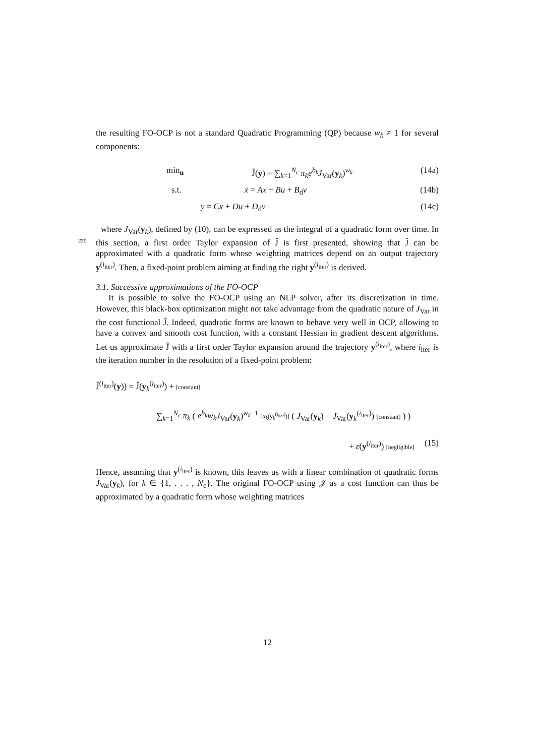the resulting FO-OCP is not a standard Quadratic Programming (QP) because w<sub>k</sub> ≠ 1 for several components:
min<sub>u</sub> Ĵ(y) = ∑<sub>k=1</sub><sup>N<sub>c</sub></sup> π<sub>k</sub>e<sup>b<sub>k</sub></sup>J<sub>Var</sub>(y<sub>k</sub>)<sup>w<sub>k</sub></sup> (14a)
s.t. ẋ = Ax + Bu + B<sub>d</sub>v (14b)
y = Cx + Du + D<sub>d</sub>v (14c)
where J<sub>Var</sub>(y<sub>k</sub>), defined by (10), can be expressed as the integral of a quadratic form over time. In this section, a first order Taylor expansion of Ĵ is first presented, showing that Ĵ can be approximated with a quadratic form whose weighting matrices depend on an output trajectory y<sup>(i<sub>iter</sub>)</sup>. Then, a fixed-point problem aiming at finding the right y<sup>(i<sub>iter</sub>)</sup> is derived.
3.1. Successive approximations of the FO-OCP
It is possible to solve the FO-OCP using an NLP solver, after its discretization in time. However, this black-box optimization might not take advantage from the quadratic nature of J<sub>Var</sub> in the cost functional Ĵ. Indeed, quadratic forms are known to behave very well in OCP, allowing to have a convex and smooth cost function, with a constant Hessian in gradient descent algorithms. Let us approximate Ĵ with a first order Taylor expansion around the trajectory y<sup>(i<sub>iter</sub>)</sup>, where i<sub>iter</sub> is the iteration number in the resolution of a fixed-point problem:
Ĵ<sup>(i<sub>iter</sub>)</sup>(y)) = Ĵ(y<sub>k</sub><sup>(i<sub>iter</sub>)</sup>) + [constant]
∑<sub>k=1</sub><sup>N<sub>c</sub></sup> π<sub>k</sub> ( e<sup>b<sub>k</sub></sup>w<sub>k</sub>J<sub>Var</sub>(y<sub>k</sub>)<sup>w<sub>k</sub>−1</sup> [α<sub>k</sub>(y<sub>k</sub><sup>(i<sub>iter</sub>)</sup>)] ( J<sub>Var</sub>(y<sub>k</sub>) − J<sub>Var</sub>(y<sub>k</sub><sup>(i<sub>iter</sub>)</sup>) [constant] ) )
+ ε(y<sup>(i<sub>iter</sub>)</sup>) [negligible] (15)
Hence, assuming that y<sup>(i<sub>iter</sub>)</sup> is known, this leaves us with a linear combination of quadratic forms J<sub>Var</sub>(y<sub>k</sub>), for k ∈ {1, . . . , N<sub>c</sub>}. The original FO-OCP using 𝒥 as a cost function can thus be approximated by a quadratic form whose weighting matrices
220
12